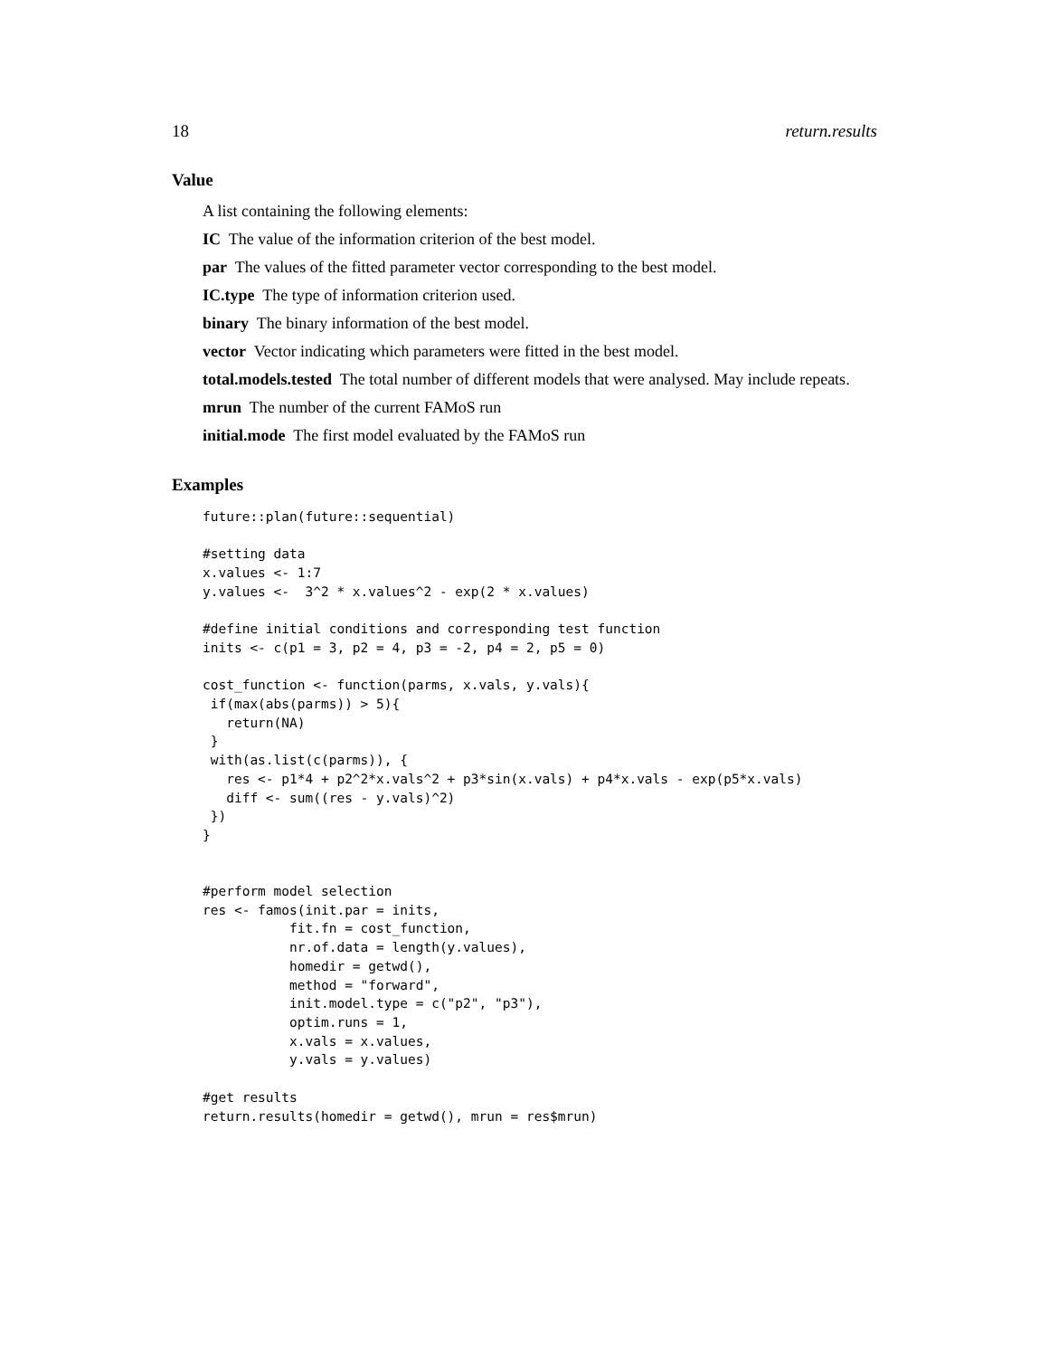18 return.results
Value
A list containing the following elements:
IC The value of the information criterion of the best model.
par The values of the fitted parameter vector corresponding to the best model.
IC.type The type of information criterion used.
binary The binary information of the best model.
vector Vector indicating which parameters were fitted in the best model.
total.models.tested The total number of different models that were analysed. May include repeats.
mrun The number of the current FAMoS run
initial.mode The first model evaluated by the FAMoS run
Examples
future::plan(future::sequential)

#setting data
x.values <- 1:7
y.values <-  3^2 * x.values^2 - exp(2 * x.values)

#define initial conditions and corresponding test function
inits <- c(p1 = 3, p2 = 4, p3 = -2, p4 = 2, p5 = 0)

cost_function <- function(parms, x.vals, y.vals){
 if(max(abs(parms)) > 5){
   return(NA)
 }
 with(as.list(c(parms)), {
   res <- p1*4 + p2^2*x.vals^2 + p3*sin(x.vals) + p4*x.vals - exp(p5*x.vals)
   diff <- sum((res - y.vals)^2)
 })
}


#perform model selection
res <- famos(init.par = inits,
           fit.fn = cost_function,
           nr.of.data = length(y.values),
           homedir = getwd(),
           method = "forward",
           init.model.type = c("p2", "p3"),
           optim.runs = 1,
           x.vals = x.values,
           y.vals = y.values)

#get results
return.results(homedir = getwd(), mrun = res$mrun)